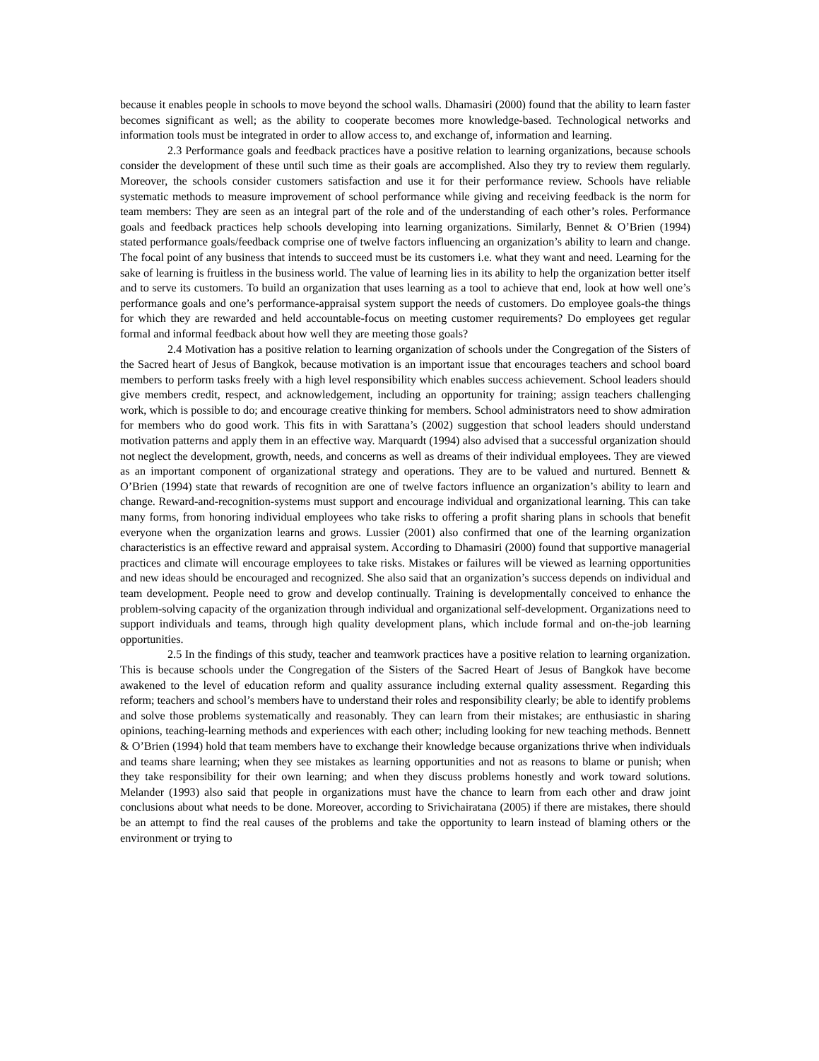because it enables people in schools to move beyond the school walls. Dhamasiri (2000) found that the ability to learn faster becomes significant as well; as the ability to cooperate becomes more knowledge-based. Technological networks and information tools must be integrated in order to allow access to, and exchange of, information and learning.
2.3 Performance goals and feedback practices have a positive relation to learning organizations, because schools consider the development of these until such time as their goals are accomplished. Also they try to review them regularly. Moreover, the schools consider customers satisfaction and use it for their performance review. Schools have reliable systematic methods to measure improvement of school performance while giving and receiving feedback is the norm for team members: They are seen as an integral part of the role and of the understanding of each other’s roles. Performance goals and feedback practices help schools developing into learning organizations. Similarly, Bennet & O’Brien (1994) stated performance goals/feedback comprise one of twelve factors influencing an organization’s ability to learn and change. The focal point of any business that intends to succeed must be its customers i.e. what they want and need. Learning for the sake of learning is fruitless in the business world. The value of learning lies in its ability to help the organization better itself and to serve its customers. To build an organization that uses learning as a tool to achieve that end, look at how well one’s performance goals and one’s performance-appraisal system support the needs of customers. Do employee goals-the things for which they are rewarded and held accountable-focus on meeting customer requirements? Do employees get regular formal and informal feedback about how well they are meeting those goals?
2.4 Motivation has a positive relation to learning organization of schools under the Congregation of the Sisters of the Sacred heart of Jesus of Bangkok, because motivation is an important issue that encourages teachers and school board members to perform tasks freely with a high level responsibility which enables success achievement. School leaders should give members credit, respect, and acknowledgement, including an opportunity for training; assign teachers challenging work, which is possible to do; and encourage creative thinking for members. School administrators need to show admiration for members who do good work. This fits in with Sarattana’s (2002) suggestion that school leaders should understand motivation patterns and apply them in an effective way. Marquardt (1994) also advised that a successful organization should not neglect the development, growth, needs, and concerns as well as dreams of their individual employees. They are viewed as an important component of organizational strategy and operations. They are to be valued and nurtured. Bennett & O’Brien (1994) state that rewards of recognition are one of twelve factors influence an organization’s ability to learn and change. Reward-and-recognition-systems must support and encourage individual and organizational learning. This can take many forms, from honoring individual employees who take risks to offering a profit sharing plans in schools that benefit everyone when the organization learns and grows. Lussier (2001) also confirmed that one of the learning organization characteristics is an effective reward and appraisal system. According to Dhamasiri (2000) found that supportive managerial practices and climate will encourage employees to take risks. Mistakes or failures will be viewed as learning opportunities and new ideas should be encouraged and recognized. She also said that an organization’s success depends on individual and team development. People need to grow and develop continually. Training is developmentally conceived to enhance the problem-solving capacity of the organization through individual and organizational self-development. Organizations need to support individuals and teams, through high quality development plans, which include formal and on-the-job learning opportunities.
2.5 In the findings of this study, teacher and teamwork practices have a positive relation to learning organization. This is because schools under the Congregation of the Sisters of the Sacred Heart of Jesus of Bangkok have become awakened to the level of education reform and quality assurance including external quality assessment. Regarding this reform; teachers and school’s members have to understand their roles and responsibility clearly; be able to identify problems and solve those problems systematically and reasonably. They can learn from their mistakes; are enthusiastic in sharing opinions, teaching-learning methods and experiences with each other; including looking for new teaching methods. Bennett & O’Brien (1994) hold that team members have to exchange their knowledge because organizations thrive when individuals and teams share learning; when they see mistakes as learning opportunities and not as reasons to blame or punish; when they take responsibility for their own learning; and when they discuss problems honestly and work toward solutions. Melander (1993) also said that people in organizations must have the chance to learn from each other and draw joint conclusions about what needs to be done. Moreover, according to Srivichairatana (2005) if there are mistakes, there should be an attempt to find the real causes of the problems and take the opportunity to learn instead of blaming others or the environment or trying to